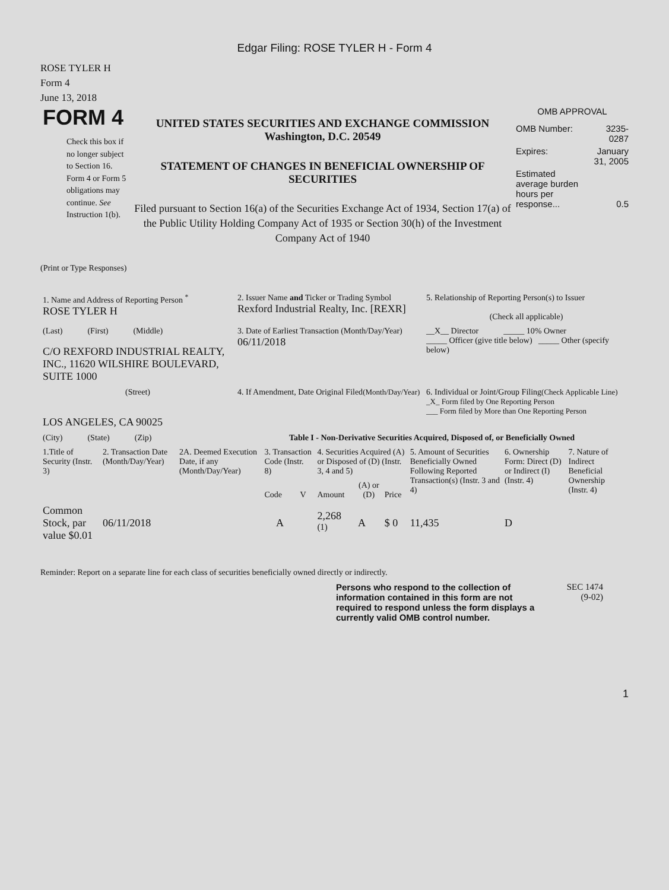Edgar Filing: ROSE TYLER H - Form 4
ROSE TYLER H
Form 4
June 13, 2018
FORM 4
Check this box if no longer subject to Section 16. Form 4 or Form 5 obligations may continue. See Instruction 1(b).
UNITED STATES SECURITIES AND EXCHANGE COMMISSION
Washington, D.C. 20549
STATEMENT OF CHANGES IN BENEFICIAL OWNERSHIP OF SECURITIES
Filed pursuant to Section 16(a) of the Securities Exchange Act of 1934, Section 17(a) of the Public Utility Holding Company Act of 1935 or Section 30(h) of the Investment Company Act of 1940
OMB APPROVAL
| OMB Number: | 3235-0287 |
| Expires: | January 31, 2005 |
| Estimated average burden hours per response... | 0.5 |
(Print or Type Responses)
| 1. Name and Address of Reporting Person <sup>*</sup> ROSE TYLER H | 2. Issuer Name and Ticker or Trading Symbol Rexford Industrial Realty, Inc. [REXR] | 5. Relationship of Reporting Person(s) to Issuer (Check all applicable) |
| (Last) (First) (Middle) C/O REXFORD INDUSTRIAL REALTY, INC., 11620 WILSHIRE BOULEVARD, SUITE 1000 | 3. Date of Earliest Transaction (Month/Day/Year) 06/11/2018 | __X__ Director _____ 10% Owner _____ Officer (give title below) _____ Other (specify below) |
| (Street) LOS ANGELES, CA 90025 | 4. If Amendment, Date Original Filed (Month/Day/Year) | 6. Individual or Joint/Group Filing (Check Applicable Line) _X_ Form filed by One Reporting Person ___ Form filed by More than One Reporting Person |
| (City) (State) (Zip) | Table I - Non-Derivative Securities Acquired, Disposed of, or Beneficially Owned | |
| 1.Title of Security (Instr. 3) | 2. Transaction Date (Month/Day/Year) | 2A. Deemed Execution Date, if any (Month/Day/Year) | 3. Transaction Code (Instr. 8) | | 4. Securities Acquired (A) or Disposed of (D) (Instr. 3, 4 and 5) | | | 5. Amount of Securities Beneficially Owned Following Reported Transaction(s) (Instr. 3 and 4) | 6. Ownership Form: Direct (D) or Indirect (I) (Instr. 4) | 7. Nature of Indirect Beneficial Ownership (Instr. 4) |
| | | | Code | V | Amount | (A) or (D) | Price | | | |
| Common Stock, par value $0.01 | 06/11/2018 | | A | | 2,268 <sup>(1)</sup> | A | $ 0 | 11,435 | D | |
Reminder: Report on a separate line for each class of securities beneficially owned directly or indirectly.
Persons who respond to the collection of information contained in this form are not required to respond unless the form displays a currently valid OMB control number.
SEC 1474
(9-02)
1